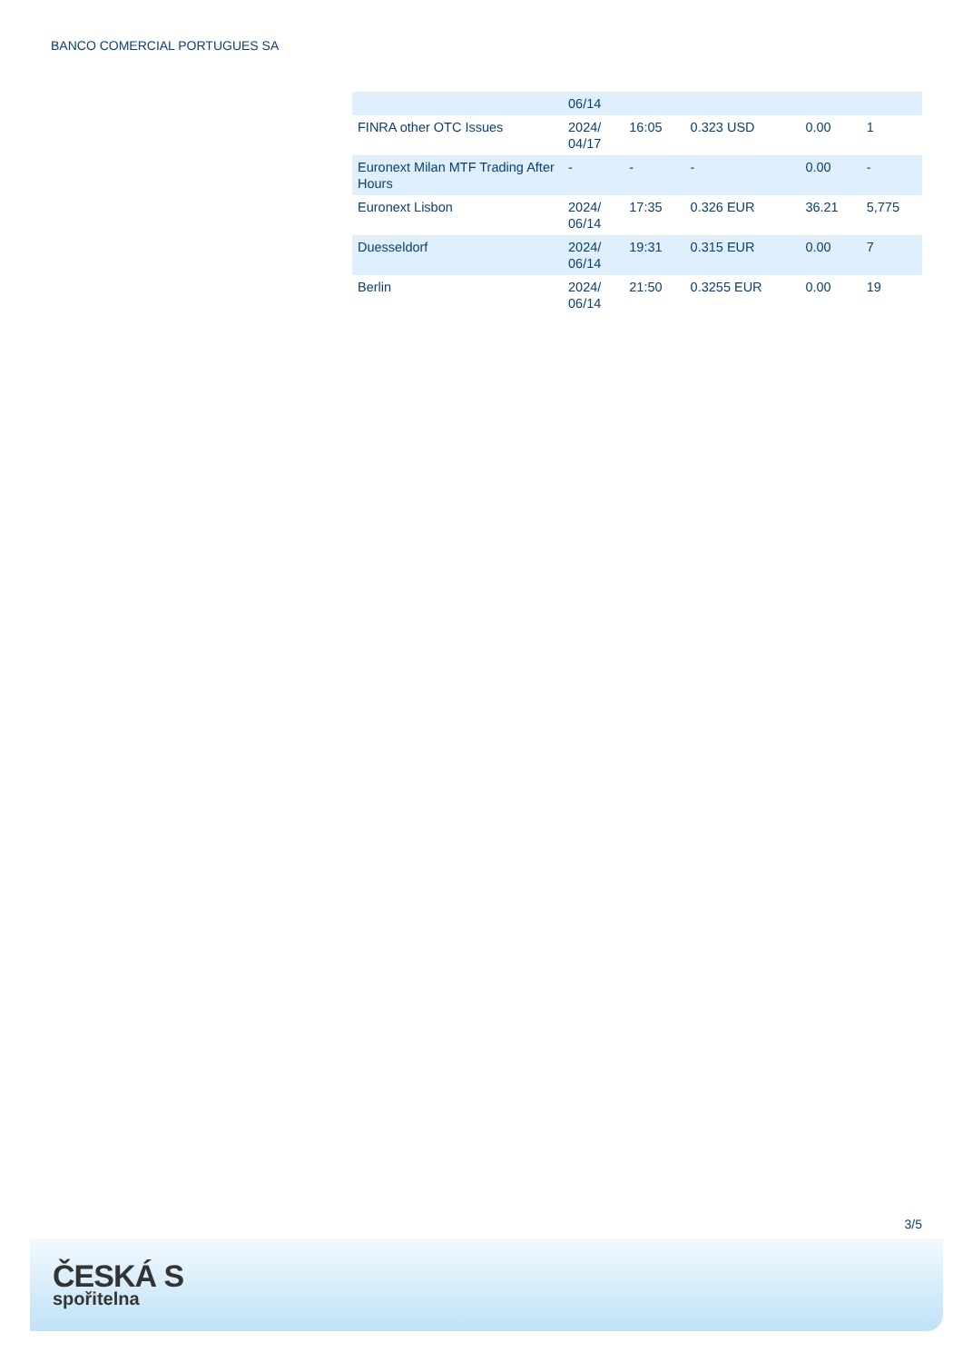BANCO COMERCIAL PORTUGUES SA
| | 06/14 | | | | |
| FINRA other OTC Issues | 2024/ 04/17 | 16:05 | 0.323 USD | 0.00 | 1 |
| Euronext Milan MTF Trading After Hours | - | - | - | 0.00 | - |
| Euronext Lisbon | 2024/ 06/14 | 17:35 | 0.326 EUR | 36.21 | 5,775 |
| Duesseldorf | 2024/ 06/14 | 19:31 | 0.315 EUR | 0.00 | 7 |
| Berlin | 2024/ 06/14 | 21:50 | 0.3255 EUR | 0.00 | 19 |
3/5
ČESKÁ S
spořitelna